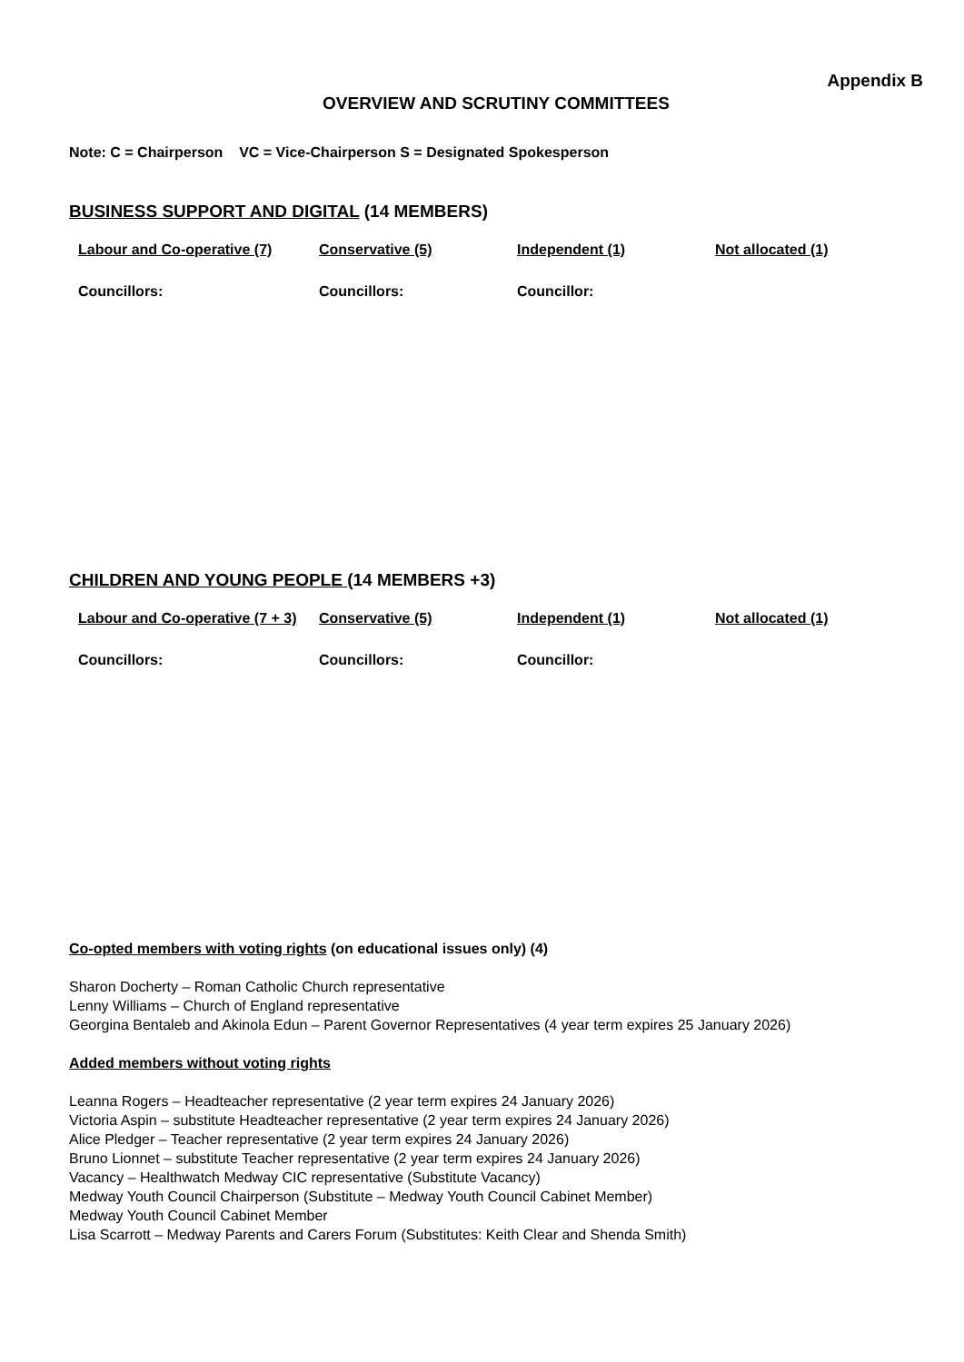Appendix B
OVERVIEW AND SCRUTINY COMMITTEES
Note: C = Chairperson VC = Vice-Chairperson S = Designated Spokesperson
BUSINESS SUPPORT AND DIGITAL (14 MEMBERS)
| Labour and Co-operative (7) | Conservative (5) | Independent (1) | Not allocated (1) |
| Councillors: | Councillors: | Councillor: | |
CHILDREN AND YOUNG PEOPLE (14 MEMBERS +3)
| Labour and Co-operative (7 + 3) | Conservative (5) | Independent (1) | Not allocated (1) |
| Councillors: | Councillors: | Councillor: | |
Co-opted members with voting rights (on educational issues only) (4)
Sharon Docherty – Roman Catholic Church representative
Lenny Williams – Church of England representative
Georgina Bentaleb and Akinola Edun – Parent Governor Representatives (4 year term expires 25 January 2026)
Added members without voting rights
Leanna Rogers – Headteacher representative (2 year term expires 24 January 2026)
Victoria Aspin – substitute Headteacher representative (2 year term expires 24 January 2026)
Alice Pledger – Teacher representative (2 year term expires 24 January 2026)
Bruno Lionnet – substitute Teacher representative (2 year term expires 24 January 2026)
Vacancy – Healthwatch Medway CIC representative (Substitute Vacancy)
Medway Youth Council Chairperson (Substitute – Medway Youth Council Cabinet Member)
Medway Youth Council Cabinet Member
Lisa Scarrott – Medway Parents and Carers Forum (Substitutes: Keith Clear and Shenda Smith)